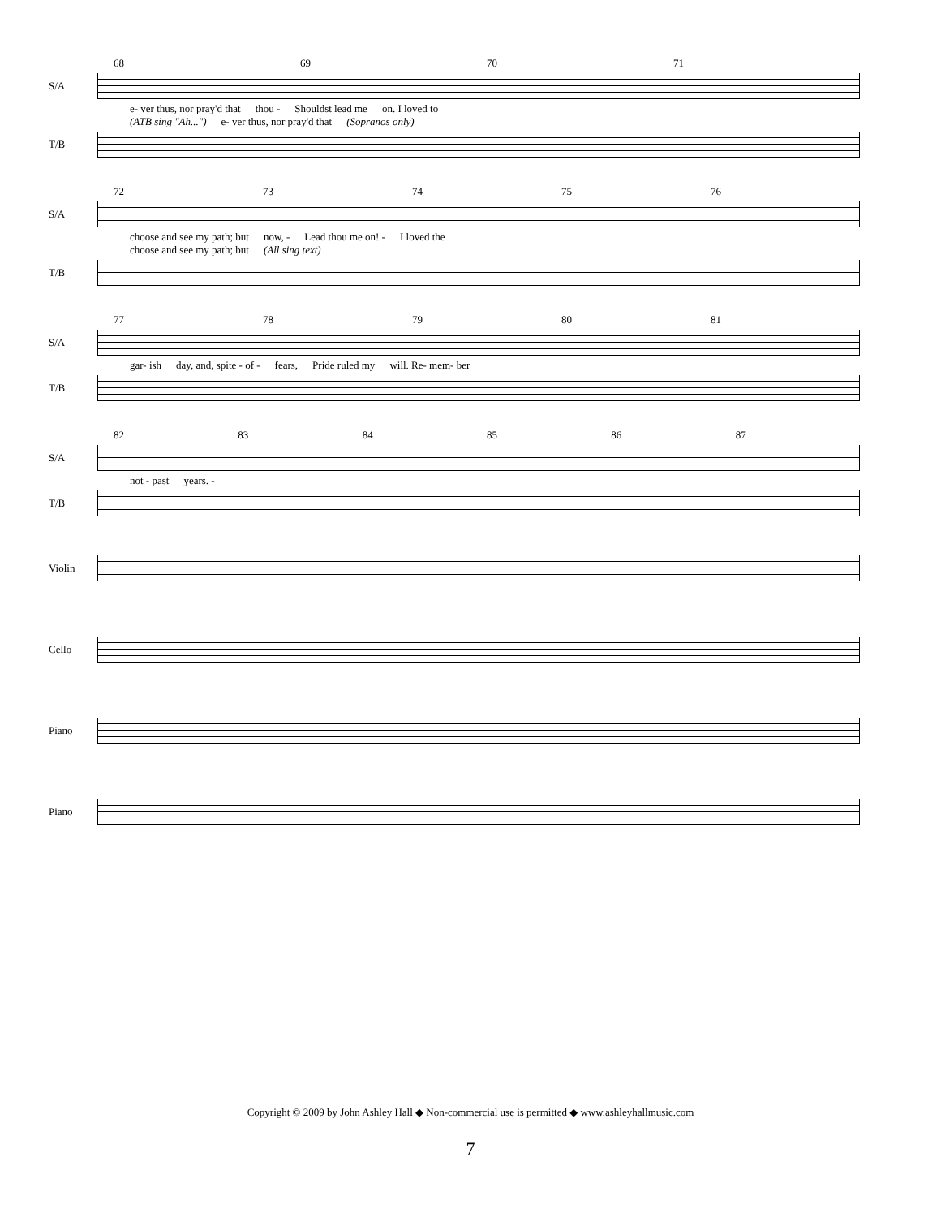68 69 70 71
S/A
e- ver thus, nor pray'd that thou - Shouldst lead me on. I loved to
(ATB sing "Ah...") e- ver thus, nor pray'd that (Sopranos only)
T/B
72 73 74 75 76
S/A
choose and see my path; but now, - Lead thou me on! - I loved the
choose and see my path; but (All sing text)
T/B
77 78 79 80 81
S/A
gar- ish day, and, spite - of - fears, Pride ruled my will. Re- mem- ber
T/B
82 83 84 85 86 87
S/A
not - past years. -
T/B
Violin
Cello
Piano
Piano
Copyright © 2009 by John Ashley Hall ◆ Non-commercial use is permitted ◆ www.ashleyhallmusic.com
7